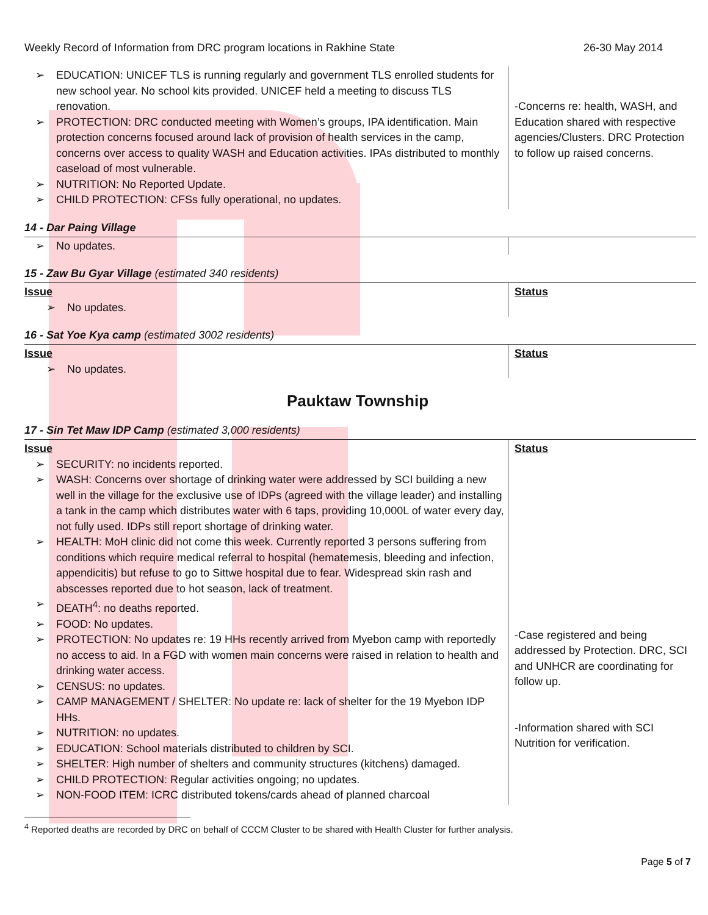Weekly Record of Information from DRC program locations in Rakhine State
26-30 May 2014
| EDUCATION: UNICEF TLS is running regularly and government TLS enrolled students for new school year. No school kits provided. UNICEF held a meeting to discuss TLS renovation. PROTECTION: DRC conducted meeting with Women’s groups, IPA identification. Main protection concerns focused around lack of provision of health services in the camp, concerns over access to quality WASH and Education activities. IPAs distributed to monthly caseload of most vulnerable. NUTRITION: No Reported Update. CHILD PROTECTION: CFSs fully operational, no updates. | -Concerns re: health, WASH, and Education shared with respective agencies/Clusters. DRC Protection to follow up raised concerns. |
14 - Dar Paing Village
| No updates. | |
15 - Zaw Bu Gyar Village (estimated 340 residents)
| Issue No updates. | Status |
16 - Sat Yoe Kya camp (estimated 3002 residents)
| Issue No updates. | Status |
Pauktaw Township
17 - Sin Tet Maw IDP Camp (estimated 3,000 residents)
| Issue SECURITY: no incidents reported. WASH: Concerns over shortage of drinking water were addressed by SCI building a new well in the village for the exclusive use of IDPs (agreed with the village leader) and installing a tank in the camp which distributes water with 6 taps, providing 10,000L of water every day, not fully used. IDPs still report shortage of drinking water. HEALTH: MoH clinic did not come this week. Currently reported 3 persons suffering from conditions which require medical referral to hospital (hematemesis, bleeding and infection, appendicitis) but refuse to go to Sittwe hospital due to fear. Widespread skin rash and abscesses reported due to hot season, lack of treatment. DEATH<sup>4</sup>: no deaths reported. FOOD: No updates. PROTECTION: No updates re: 19 HHs recently arrived from Myebon camp with reportedly no access to aid. In a FGD with women main concerns were raised in relation to health and drinking water access. CENSUS: no updates. CAMP MANAGEMENT / SHELTER: No update re: lack of shelter for the 19 Myebon IDP HHs. NUTRITION: no updates. EDUCATION: School materials distributed to children by SCI. SHELTER: High number of shelters and community structures (kitchens) damaged. CHILD PROTECTION: Regular activities ongoing; no updates. NON-FOOD ITEM: ICRC distributed tokens/cards ahead of planned charcoal | Status -Case registered and being addressed by Protection. DRC, SCI and UNHCR are coordinating for follow up. -Information shared with SCI Nutrition for verification. |
<sup>4</sup> Reported deaths are recorded by DRC on behalf of CCCM Cluster to be shared with Health Cluster for further analysis.
Page 5 of 7